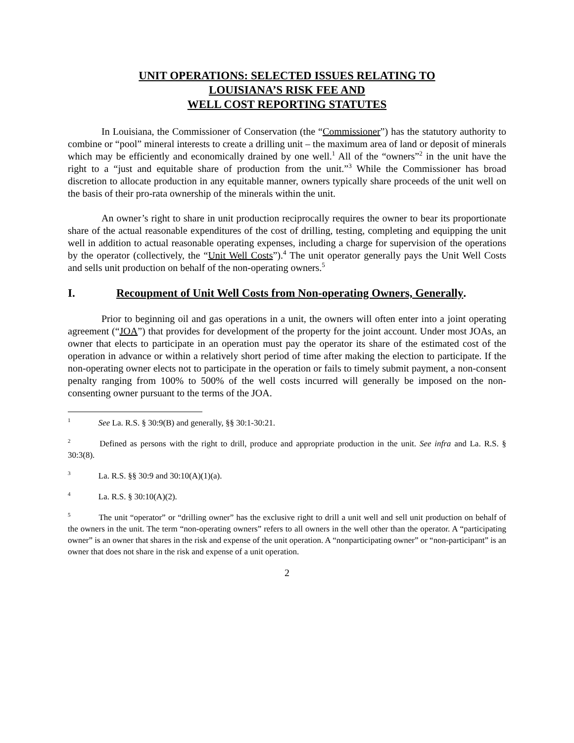UNIT OPERATIONS: SELECTED ISSUES RELATING TO
LOUISIANA’S RISK FEE AND
WELL COST REPORTING STATUTES
In Louisiana, the Commissioner of Conservation (the “Commissioner”) has the statutory authority to combine or “pool” mineral interests to create a drilling unit – the maximum area of land or deposit of minerals which may be efficiently and economically drained by one well.<sup>1</sup> All of the “owners”<sup>2</sup> in the unit have the right to a “just and equitable share of production from the unit.”<sup>3</sup> While the Commissioner has broad discretion to allocate production in any equitable manner, owners typically share proceeds of the unit well on the basis of their pro-rata ownership of the minerals within the unit.
An owner’s right to share in unit production reciprocally requires the owner to bear its proportionate share of the actual reasonable expenditures of the cost of drilling, testing, completing and equipping the unit well in addition to actual reasonable operating expenses, including a charge for supervision of the operations by the operator (collectively, the “Unit Well Costs”).<sup>4</sup> The unit operator generally pays the Unit Well Costs and sells unit production on behalf of the non-operating owners.<sup>5</sup>
I. Recoupment of Unit Well Costs from Non-operating Owners, Generally.
Prior to beginning oil and gas operations in a unit, the owners will often enter into a joint operating agreement (“JOA”) that provides for development of the property for the joint account. Under most JOAs, an owner that elects to participate in an operation must pay the operator its share of the estimated cost of the operation in advance or within a relatively short period of time after making the election to participate. If the non-operating owner elects not to participate in the operation or fails to timely submit payment, a non-consent penalty ranging from 100% to 500% of the well costs incurred will generally be imposed on the non-consenting owner pursuant to the terms of the JOA.
<sup>1</sup> See La. R.S. § 30:9(B) and generally, §§ 30:1-30:21.
<sup>2</sup> Defined as persons with the right to drill, produce and appropriate production in the unit. See infra and La. R.S. § 30:3(8).
<sup>3</sup> La. R.S. §§ 30:9 and 30:10(A)(1)(a).
<sup>4</sup> La. R.S. § 30:10(A)(2).
<sup>5</sup> The unit “operator” or “drilling owner” has the exclusive right to drill a unit well and sell unit production on behalf of the owners in the unit. The term “non-operating owners” refers to all owners in the well other than the operator. A “participating owner” is an owner that shares in the risk and expense of the unit operation. A “nonparticipating owner” or “non-participant” is an owner that does not share in the risk and expense of a unit operation.
2